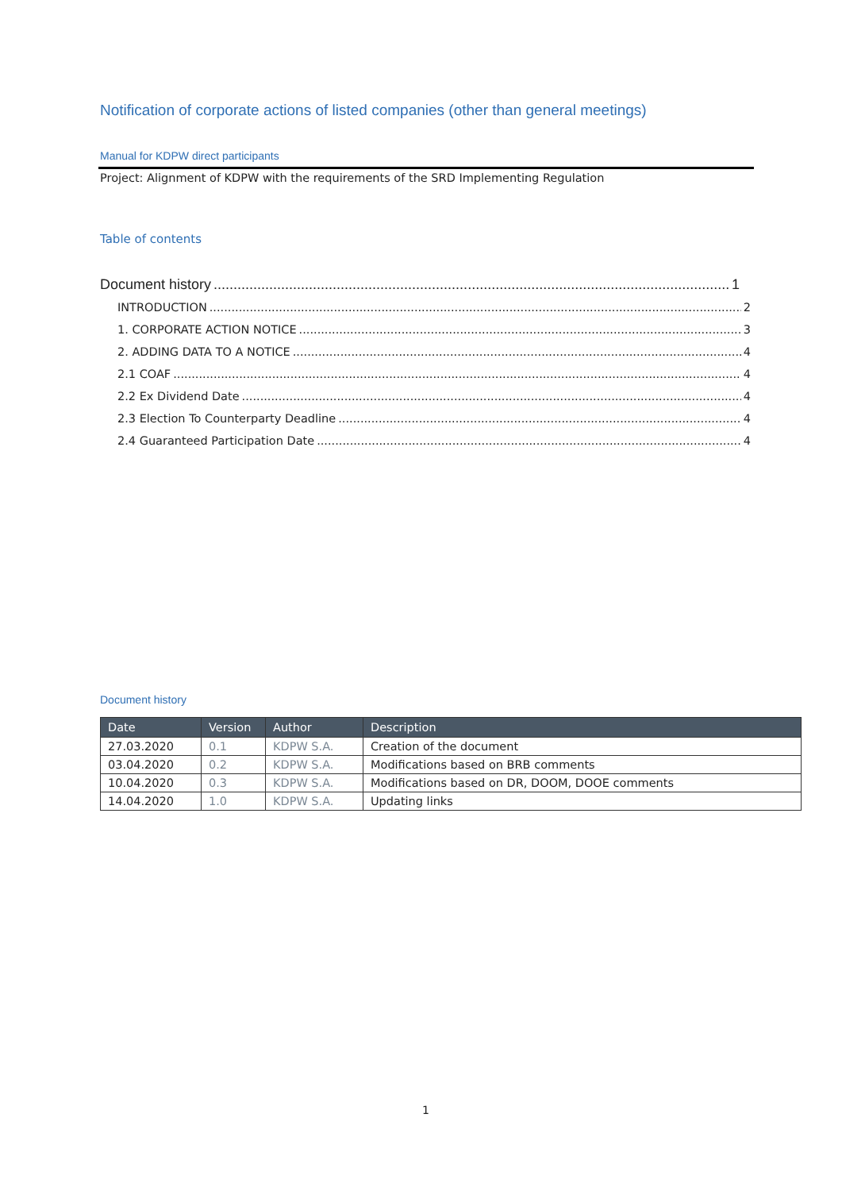Notification of corporate actions of listed companies (other than general meetings)
Manual for KDPW direct participants
Project: Alignment of KDPW with the requirements of the SRD Implementing Regulation
Table of contents
Document history 1
INTRODUCTION 2
1. CORPORATE ACTION NOTICE 3
2. ADDING DATA TO A NOTICE 4
2.1 COAF 4
2.2 Ex Dividend Date 4
2.3 Election To Counterparty Deadline 4
2.4 Guaranteed Participation Date 4
Document history
| Date | Version | Author | Description |
| --- | --- | --- | --- |
| 27.03.2020 | 0.1 | KDPW S.A. | Creation of the document |
| 03.04.2020 | 0.2 | KDPW S.A. | Modifications based on BRB comments |
| 10.04.2020 | 0.3 | KDPW S.A. | Modifications based on DR, DOOM, DOOE comments |
| 14.04.2020 | 1.0 | KDPW S.A. | Updating links |
1